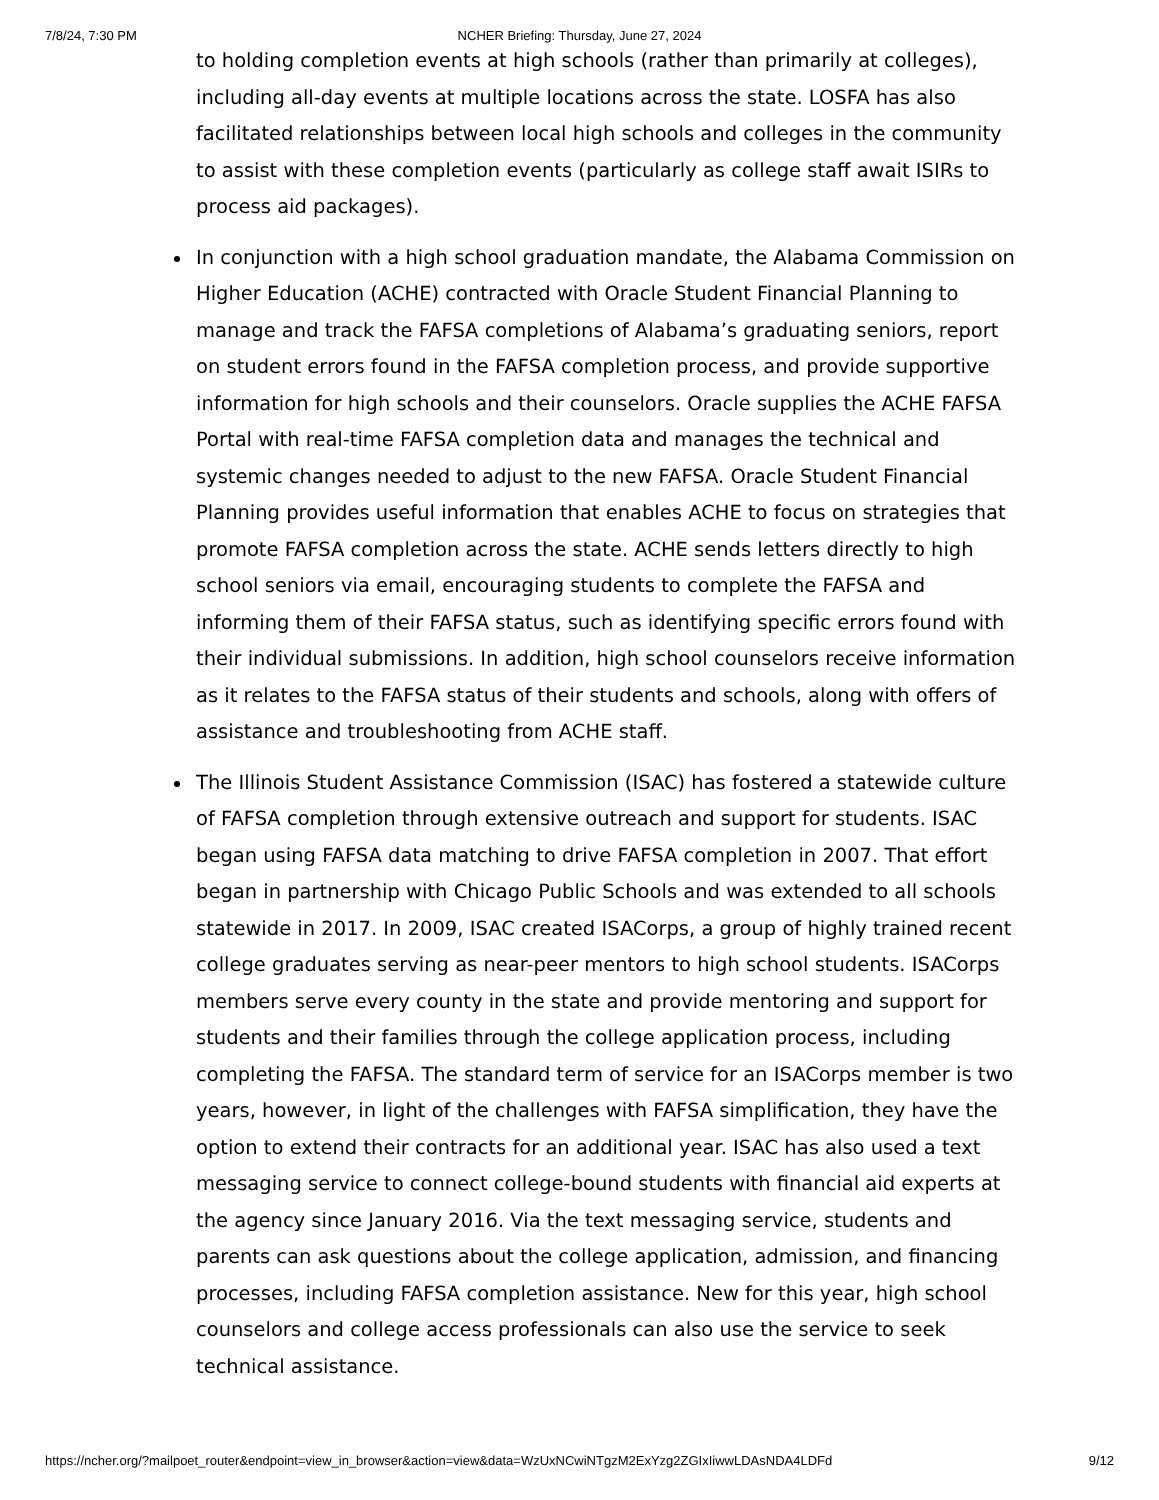7/8/24, 7:30 PM NCHER Briefing: Thursday, June 27, 2024
to holding completion events at high schools (rather than primarily at colleges), including all-day events at multiple locations across the state. LOSFA has also facilitated relationships between local high schools and colleges in the community to assist with these completion events (particularly as college staff await ISIRs to process aid packages).
In conjunction with a high school graduation mandate, the Alabama Commission on Higher Education (ACHE) contracted with Oracle Student Financial Planning to manage and track the FAFSA completions of Alabama’s graduating seniors, report on student errors found in the FAFSA completion process, and provide supportive information for high schools and their counselors. Oracle supplies the ACHE FAFSA Portal with real-time FAFSA completion data and manages the technical and systemic changes needed to adjust to the new FAFSA. Oracle Student Financial Planning provides useful information that enables ACHE to focus on strategies that promote FAFSA completion across the state. ACHE sends letters directly to high school seniors via email, encouraging students to complete the FAFSA and informing them of their FAFSA status, such as identifying specific errors found with their individual submissions. In addition, high school counselors receive information as it relates to the FAFSA status of their students and schools, along with offers of assistance and troubleshooting from ACHE staff.
The Illinois Student Assistance Commission (ISAC) has fostered a statewide culture of FAFSA completion through extensive outreach and support for students. ISAC began using FAFSA data matching to drive FAFSA completion in 2007. That effort began in partnership with Chicago Public Schools and was extended to all schools statewide in 2017. In 2009, ISAC created ISACorps, a group of highly trained recent college graduates serving as near-peer mentors to high school students. ISACorps members serve every county in the state and provide mentoring and support for students and their families through the college application process, including completing the FAFSA. The standard term of service for an ISACorps member is two years, however, in light of the challenges with FAFSA simplification, they have the option to extend their contracts for an additional year. ISAC has also used a text messaging service to connect college-bound students with financial aid experts at the agency since January 2016. Via the text messaging service, students and parents can ask questions about the college application, admission, and financing processes, including FAFSA completion assistance. New for this year, high school counselors and college access professionals can also use the service to seek technical assistance.
https://ncher.org/?mailpoet_router&endpoint=view_in_browser&action=view&data=WzUxNCwiNTgzM2ExYzg2ZGIxIiwwLDAsNDA4LDFd 9/12